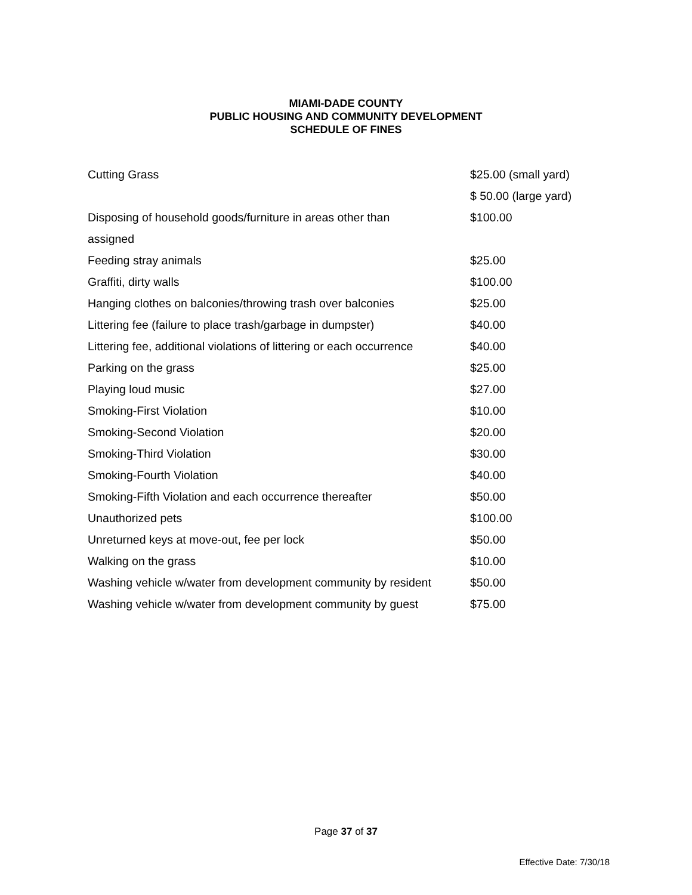MIAMI-DADE COUNTY
PUBLIC HOUSING AND COMMUNITY DEVELOPMENT
SCHEDULE OF FINES
| Cutting Grass | $25.00 (small yard) |
| | $ 50.00 (large yard) |
| Disposing of household goods/furniture in areas other than | $100.00 |
| assigned | |
| Feeding stray animals | $25.00 |
| Graffiti, dirty walls | $100.00 |
| Hanging clothes on balconies/throwing trash over balconies | $25.00 |
| Littering fee (failure to place trash/garbage in dumpster) | $40.00 |
| Littering fee, additional violations of littering or each occurrence | $40.00 |
| Parking on the grass | $25.00 |
| Playing loud music | $27.00 |
| Smoking-First Violation | $10.00 |
| Smoking-Second Violation | $20.00 |
| Smoking-Third Violation | $30.00 |
| Smoking-Fourth Violation | $40.00 |
| Smoking-Fifth Violation and each occurrence thereafter | $50.00 |
| Unauthorized pets | $100.00 |
| Unreturned keys at move-out, fee per lock | $50.00 |
| Walking on the grass | $10.00 |
| Washing vehicle w/water from development community by resident | $50.00 |
| Washing vehicle w/water from development community by guest | $75.00 |
Page 37 of 37
Effective Date: 7/30/18